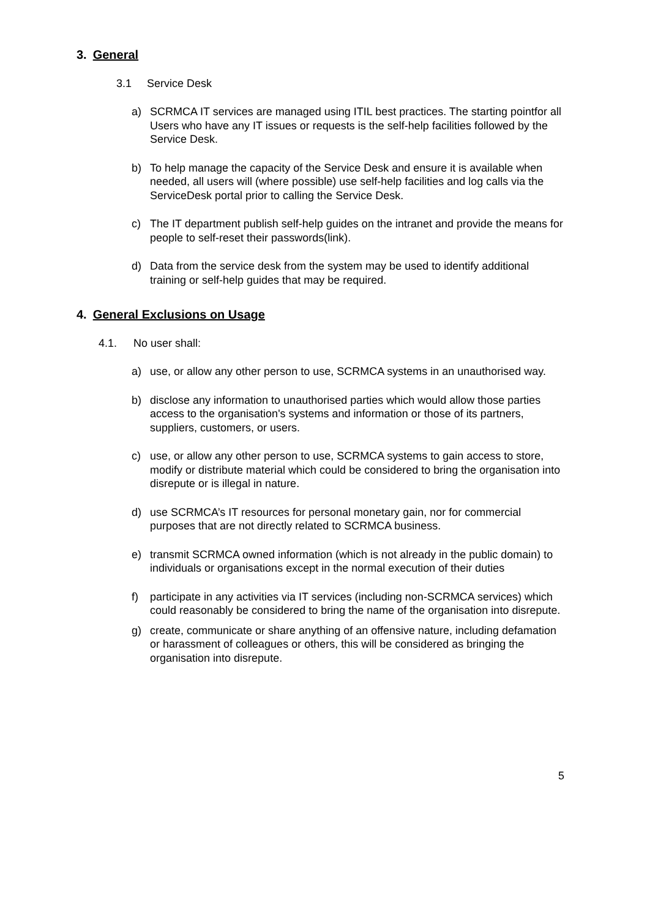3. General
3.1 Service Desk
a) SCRMCA IT services are managed using ITIL best practices. The starting pointfor all Users who have any IT issues or requests is the self-help facilities followed by the Service Desk.
b) To help manage the capacity of the Service Desk and ensure it is available when needed, all users will (where possible) use self-help facilities and log calls via the ServiceDesk portal prior to calling the Service Desk.
c) The IT department publish self-help guides on the intranet and provide the means for people to self-reset their passwords(link).
d) Data from the service desk from the system may be used to identify additional training or self-help guides that may be required.
4. General Exclusions on Usage
4.1. No user shall:
a) use, or allow any other person to use, SCRMCA systems in an unauthorised way.
b) disclose any information to unauthorised parties which would allow those parties access to the organisation's systems and information or those of its partners, suppliers, customers, or users.
c) use, or allow any other person to use, SCRMCA systems to gain access to store, modify or distribute material which could be considered to bring the organisation into disrepute or is illegal in nature.
d) use SCRMCA’s IT resources for personal monetary gain, nor for commercial purposes that are not directly related to SCRMCA business.
e) transmit SCRMCA owned information (which is not already in the public domain) to individuals or organisations except in the normal execution of their duties
f) participate in any activities via IT services (including non-SCRMCA services) which could reasonably be considered to bring the name of the organisation into disrepute.
g) create, communicate or share anything of an offensive nature, including defamation or harassment of colleagues or others, this will be considered as bringing the organisation into disrepute.
5